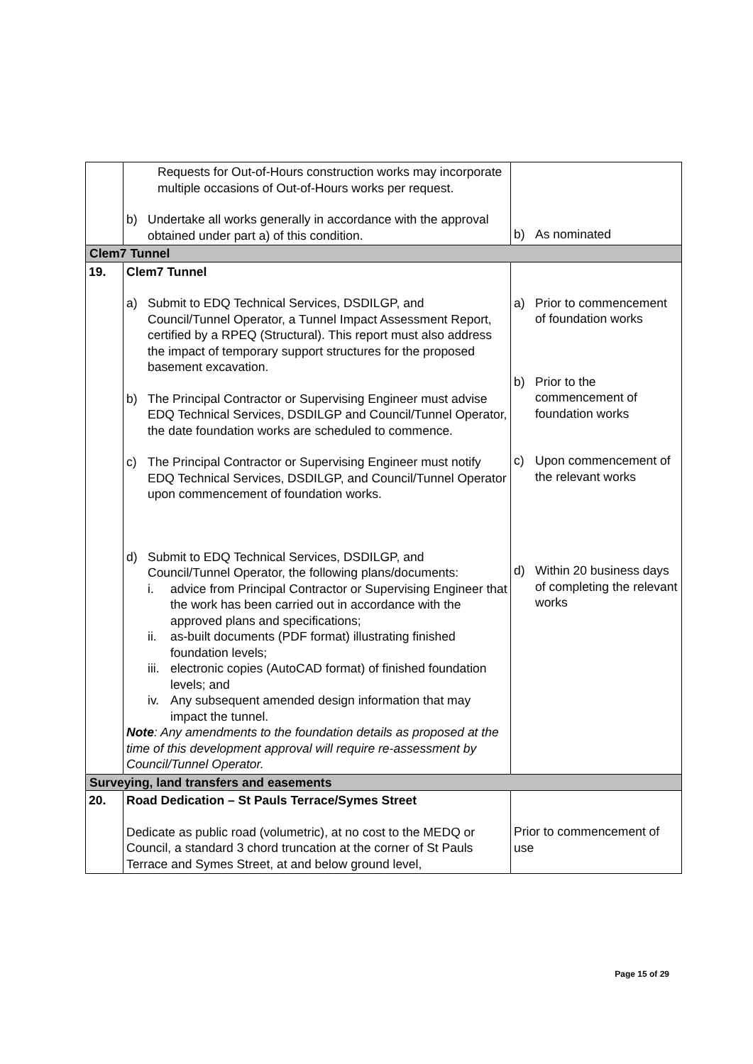| | Requests for Out-of-Hours construction works may incorporate multiple occasions of Out-of-Hours works per request. b) Undertake all works generally in accordance with the approval obtained under part a) of this condition. | b) As nominated |
| Clem7 Tunnel | | |
| 19. | Clem7 Tunnel a) Submit to EDQ Technical Services, DSDILGP, and Council/Tunnel Operator, a Tunnel Impact Assessment Report, certified by a RPEQ (Structural). This report must also address the impact of temporary support structures for the proposed basement excavation. b) The Principal Contractor or Supervising Engineer must advise EDQ Technical Services, DSDILGP and Council/Tunnel Operator, the date foundation works are scheduled to commence. c) The Principal Contractor or Supervising Engineer must notify EDQ Technical Services, DSDILGP, and Council/Tunnel Operator upon commencement of foundation works. d) Submit to EDQ Technical Services, DSDILGP, and Council/Tunnel Operator, the following plans/documents: i. advice from Principal Contractor or Supervising Engineer that the work has been carried out in accordance with the approved plans and specifications; ii. as-built documents (PDF format) illustrating finished foundation levels; iii. electronic copies (AutoCAD format) of finished foundation levels; and iv. Any subsequent amended design information that may impact the tunnel. Note : Any amendments to the foundation details as proposed at the time of this development approval will require re-assessment by Council/Tunnel Operator. | a) Prior to commencement of foundation works b) Prior to the commencement of foundation works c) Upon commencement of the relevant works d) Within 20 business days of completing the relevant works |
| Surveying, land transfers and easements | | |
| 20. | Road Dedication – St Pauls Terrace/Symes Street Dedicate as public road (volumetric), at no cost to the MEDQ or Council, a standard 3 chord truncation at the corner of St Pauls Terrace and Symes Street, at and below ground level, | Prior to commencement of use |
Page 15 of 29